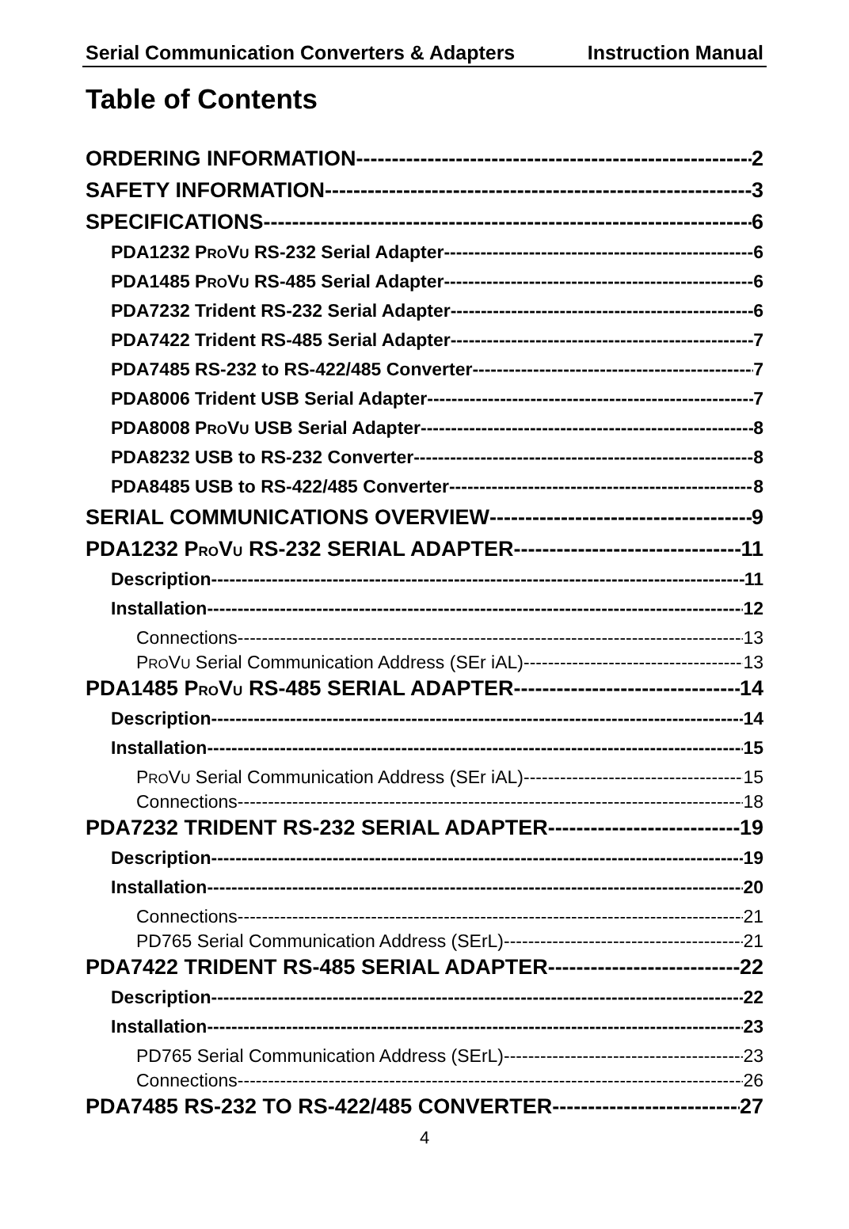Serial Communication Converters & Adapters Instruction Manual
Table of Contents
ORDERING INFORMATION 2
SAFETY INFORMATION 3
SPECIFICATIONS 6
PDA1232 PROVU RS-232 Serial Adapter 6
PDA1485 PROVU RS-485 Serial Adapter 6
PDA7232 Trident RS-232 Serial Adapter 6
PDA7422 Trident RS-485 Serial Adapter 7
PDA7485 RS-232 to RS-422/485 Converter 7
PDA8006 Trident USB Serial Adapter 7
PDA8008 PROVU USB Serial Adapter 8
PDA8232 USB to RS-232 Converter 8
PDA8485 USB to RS-422/485 Converter 8
SERIAL COMMUNICATIONS OVERVIEW 9
PDA1232 PROVU RS-232 SERIAL ADAPTER 11
Description 11
Installation 12
Connections 13
PROVU Serial Communication Address (SEr iAL) 13
PDA1485 PROVU RS-485 SERIAL ADAPTER 14
Description 14
Installation 15
PROVU Serial Communication Address (SEr iAL) 15
Connections 18
PDA7232 TRIDENT RS-232 SERIAL ADAPTER 19
Description 19
Installation 20
Connections 21
PD765 Serial Communication Address (SErL) 21
PDA7422 TRIDENT RS-485 SERIAL ADAPTER 22
Description 22
Installation 23
PD765 Serial Communication Address (SErL) 23
Connections 26
PDA7485 RS-232 TO RS-422/485 CONVERTER 27
4